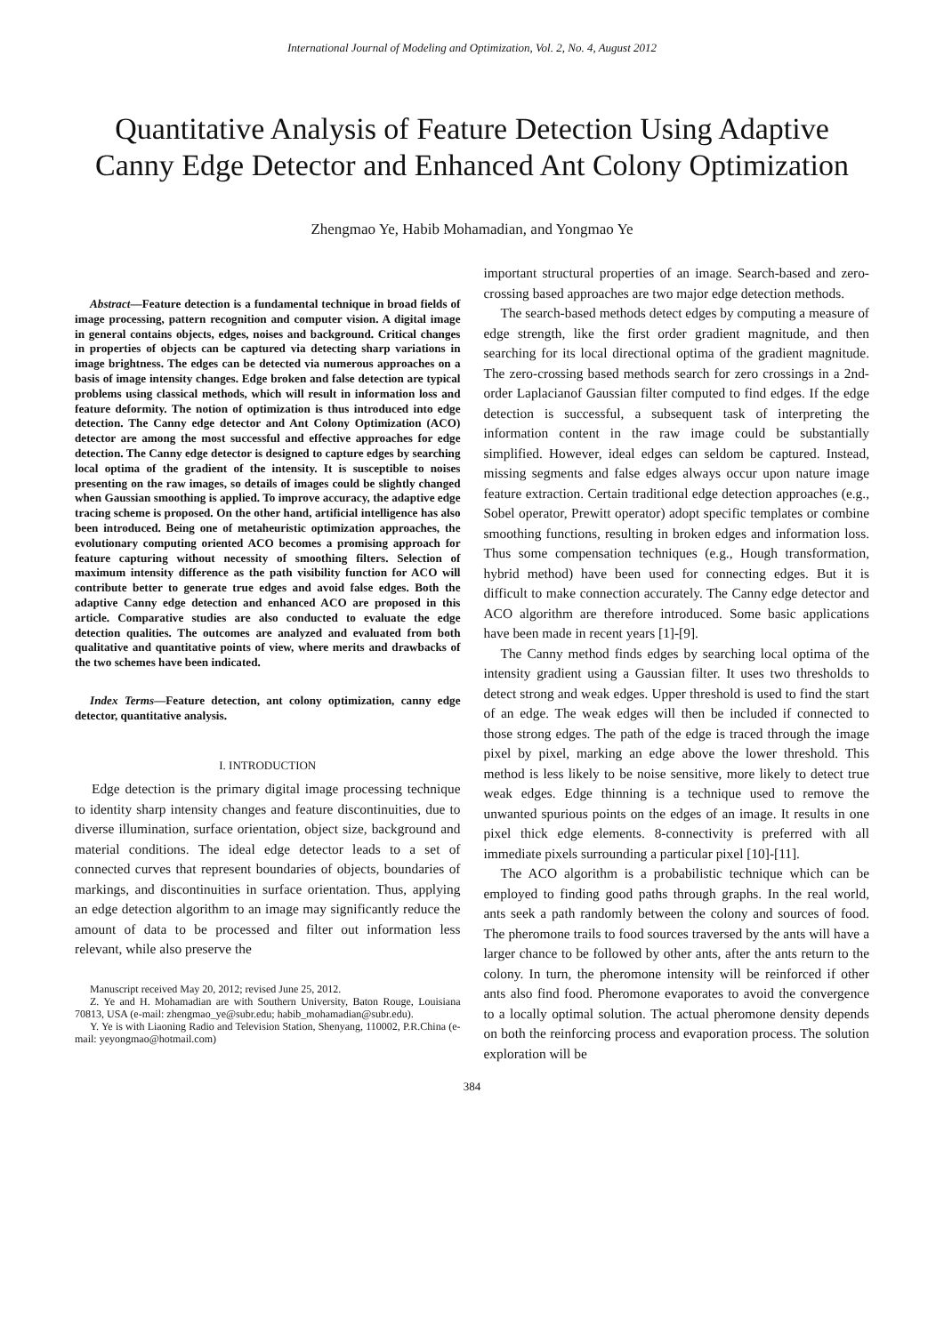International Journal of Modeling and Optimization, Vol. 2, No. 4, August 2012
Quantitative Analysis of Feature Detection Using Adaptive Canny Edge Detector and Enhanced Ant Colony Optimization
Zhengmao Ye, Habib Mohamadian, and Yongmao Ye
Abstract—Feature detection is a fundamental technique in broad fields of image processing, pattern recognition and computer vision. A digital image in general contains objects, edges, noises and background. Critical changes in properties of objects can be captured via detecting sharp variations in image brightness. The edges can be detected via numerous approaches on a basis of image intensity changes. Edge broken and false detection are typical problems using classical methods, which will result in information loss and feature deformity. The notion of optimization is thus introduced into edge detection. The Canny edge detector and Ant Colony Optimization (ACO) detector are among the most successful and effective approaches for edge detection. The Canny edge detector is designed to capture edges by searching local optima of the gradient of the intensity. It is susceptible to noises presenting on the raw images, so details of images could be slightly changed when Gaussian smoothing is applied. To improve accuracy, the adaptive edge tracing scheme is proposed. On the other hand, artificial intelligence has also been introduced. Being one of metaheuristic optimization approaches, the evolutionary computing oriented ACO becomes a promising approach for feature capturing without necessity of smoothing filters. Selection of maximum intensity difference as the path visibility function for ACO will contribute better to generate true edges and avoid false edges. Both the adaptive Canny edge detection and enhanced ACO are proposed in this article. Comparative studies are also conducted to evaluate the edge detection qualities. The outcomes are analyzed and evaluated from both qualitative and quantitative points of view, where merits and drawbacks of the two schemes have been indicated.
Index Terms—Feature detection, ant colony optimization, canny edge detector, quantitative analysis.
I. INTRODUCTION
Edge detection is the primary digital image processing technique to identity sharp intensity changes and feature discontinuities, due to diverse illumination, surface orientation, object size, background and material conditions. The ideal edge detector leads to a set of connected curves that represent boundaries of objects, boundaries of markings, and discontinuities in surface orientation. Thus, applying an edge detection algorithm to an image may significantly reduce the amount of data to be processed and filter out information less relevant, while also preserve the
Manuscript received May 20, 2012; revised June 25, 2012.
Z. Ye and H. Mohamadian are with Southern University, Baton Rouge, Louisiana 70813, USA (e-mail: zhengmao_ye@subr.edu; habib_mohamadian@subr.edu).
Y. Ye is with Liaoning Radio and Television Station, Shenyang, 110002, P.R.China (e-mail: yeyongmao@hotmail.com)
important structural properties of an image. Search-based and zero-crossing based approaches are two major edge detection methods.
The search-based methods detect edges by computing a measure of edge strength, like the first order gradient magnitude, and then searching for its local directional optima of the gradient magnitude. The zero-crossing based methods search for zero crossings in a 2nd-order Laplacianof Gaussian filter computed to find edges. If the edge detection is successful, a subsequent task of interpreting the information content in the raw image could be substantially simplified. However, ideal edges can seldom be captured. Instead, missing segments and false edges always occur upon nature image feature extraction. Certain traditional edge detection approaches (e.g., Sobel operator, Prewitt operator) adopt specific templates or combine smoothing functions, resulting in broken edges and information loss. Thus some compensation techniques (e.g., Hough transformation, hybrid method) have been used for connecting edges. But it is difficult to make connection accurately. The Canny edge detector and ACO algorithm are therefore introduced. Some basic applications have been made in recent years [1]-[9].
The Canny method finds edges by searching local optima of the intensity gradient using a Gaussian filter. It uses two thresholds to detect strong and weak edges. Upper threshold is used to find the start of an edge. The weak edges will then be included if connected to those strong edges. The path of the edge is traced through the image pixel by pixel, marking an edge above the lower threshold. This method is less likely to be noise sensitive, more likely to detect true weak edges. Edge thinning is a technique used to remove the unwanted spurious points on the edges of an image. It results in one pixel thick edge elements. 8-connectivity is preferred with all immediate pixels surrounding a particular pixel [10]-[11].
The ACO algorithm is a probabilistic technique which can be employed to finding good paths through graphs. In the real world, ants seek a path randomly between the colony and sources of food. The pheromone trails to food sources traversed by the ants will have a larger chance to be followed by other ants, after the ants return to the colony. In turn, the pheromone intensity will be reinforced if other ants also find food. Pheromone evaporates to avoid the convergence to a locally optimal solution. The actual pheromone density depends on both the reinforcing process and evaporation process. The solution exploration will be
384